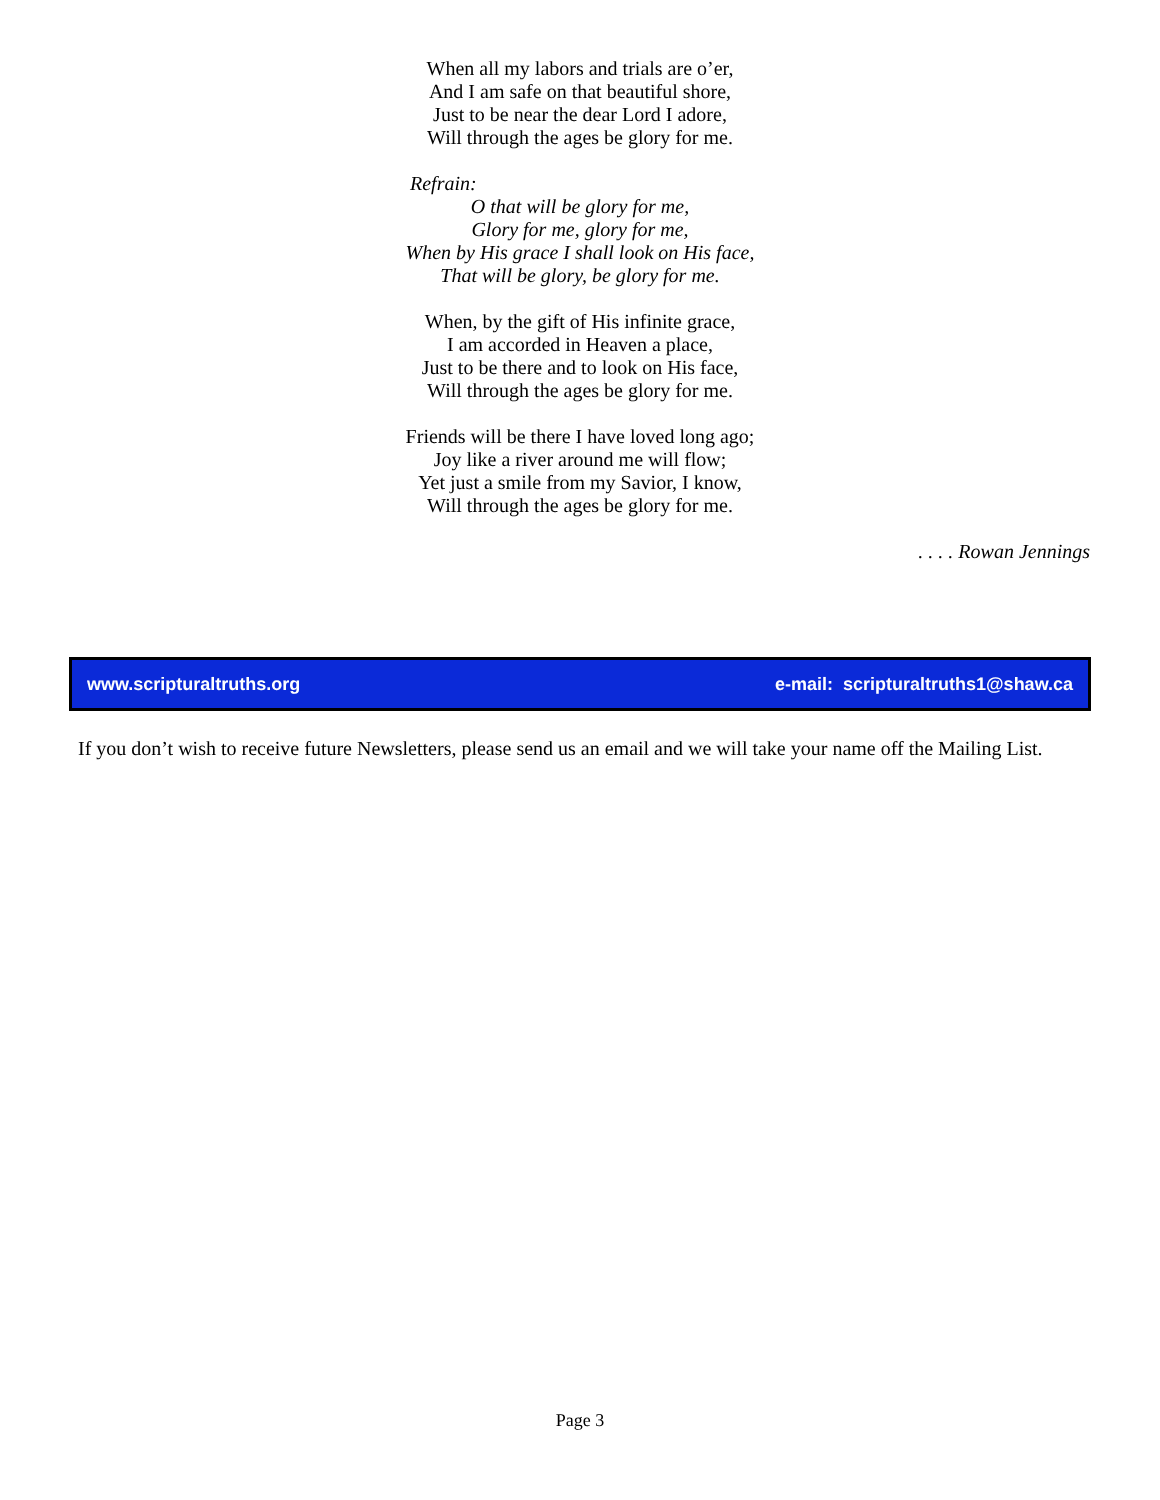When all my labors and trials are o’er,
And I am safe on that beautiful shore,
Just to be near the dear Lord I adore,
Will through the ages be glory for me.
Refrain:
O that will be glory for me,
Glory for me, glory for me,
When by His grace I shall look on His face,
That will be glory, be glory for me.
When, by the gift of His infinite grace,
I am accorded in Heaven a place,
Just to be there and to look on His face,
Will through the ages be glory for me.
Friends will be there I have loved long ago;
Joy like a river around me will flow;
Yet just a smile from my Savior, I know,
Will through the ages be glory for me.
. . . . Rowan Jennings
www.scripturaltruths.org e-mail: scripturaltruths1@shaw.ca
If you don’t wish to receive future Newsletters, please send us an email and we will take your name off the Mailing List.
Page 3